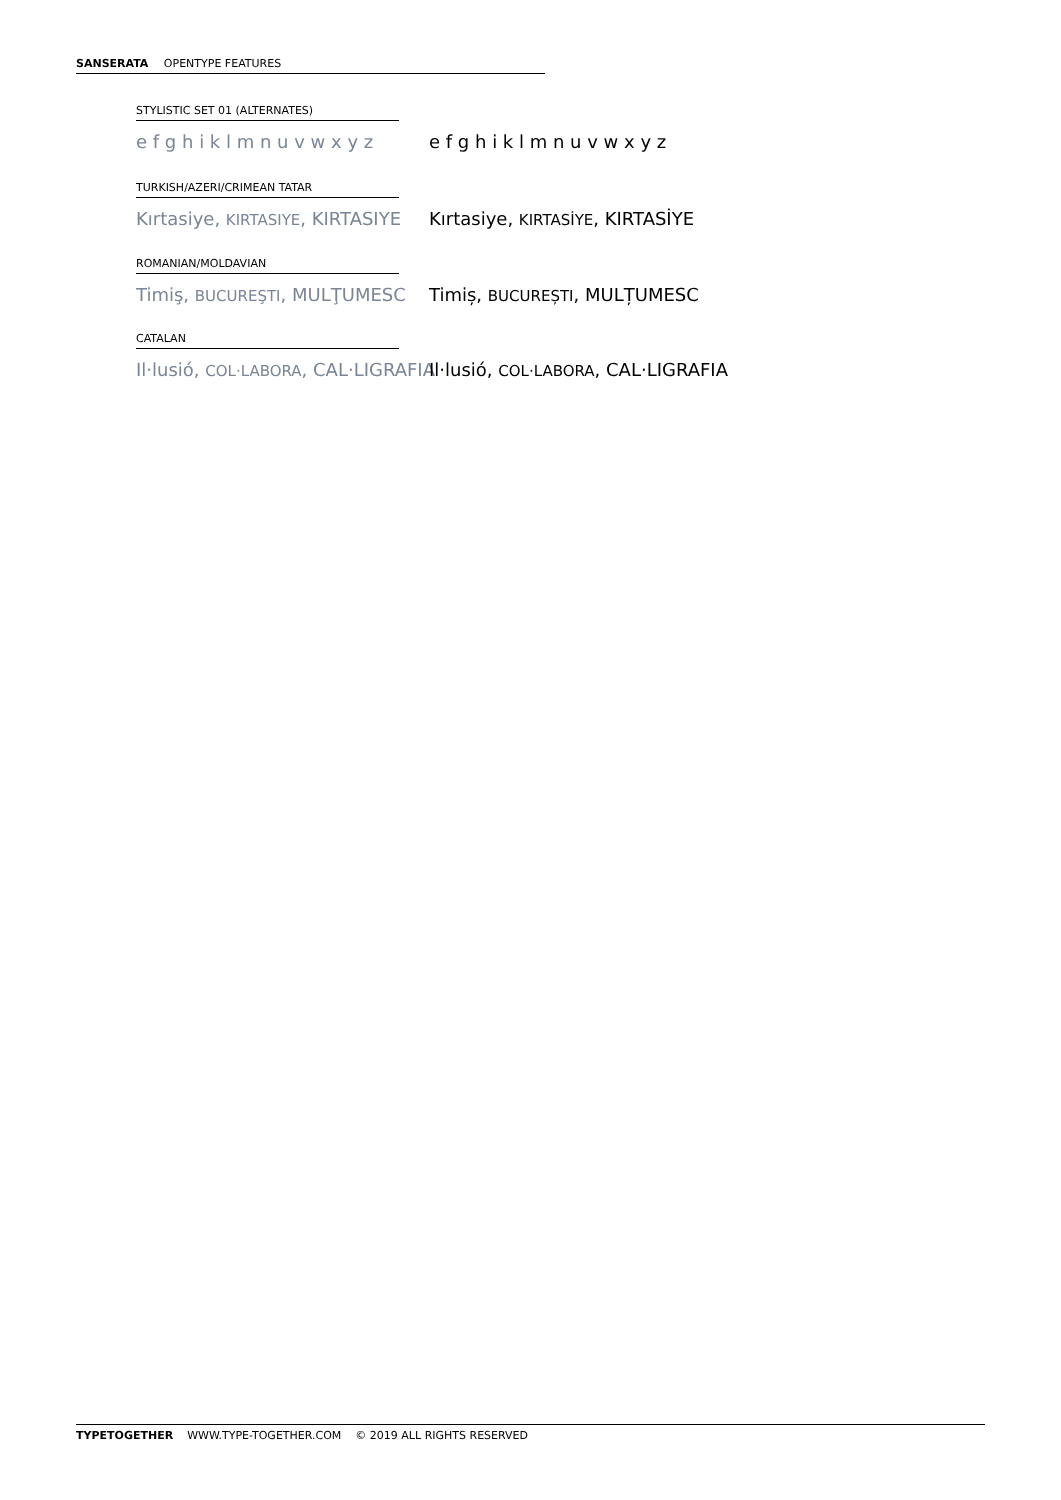SANSERATA OPENTYPE FEATURES
STYLISTIC SET 01 (ALTERNATES)
e f g h i k l m n u v w x y z e f g h i k l m n u v w x y z
TURKISH/AZERI/CRIMEAN TATAR
Kırtasiye, KIRTASIYE, KIRTASIYE Kırtasiye, KIRTASİYE, KIRTASİYE
ROMANIAN/MOLDAVIAN
Timiş, BUCUREŞTI, MULŢUMESC Timiș, BUCUREȘTI, MULȚUMESC
CATALAN
Il·lusió, COL·LABORA, CAL·LIGRAFIA Il·lusió, COL·LABORA, CAL·LIGRAFIA
TYPETOGETHER WWW.TYPE-TOGETHER.COM © 2019 ALL RIGHTS RESERVED